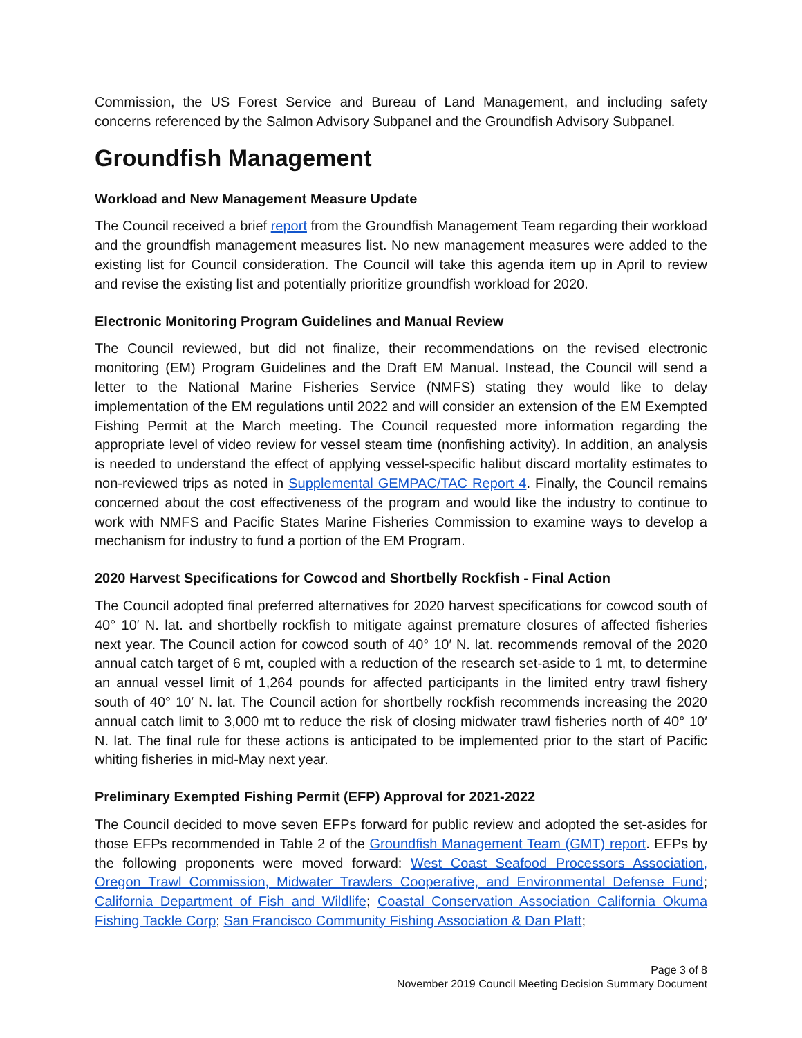Commission, the US Forest Service and Bureau of Land Management, and including safety concerns referenced by the Salmon Advisory Subpanel and the Groundfish Advisory Subpanel.
Groundfish Management
Workload and New Management Measure Update
The Council received a brief report from the Groundfish Management Team regarding their workload and the groundfish management measures list. No new management measures were added to the existing list for Council consideration. The Council will take this agenda item up in April to review and revise the existing list and potentially prioritize groundfish workload for 2020.
Electronic Monitoring Program Guidelines and Manual Review
The Council reviewed, but did not finalize, their recommendations on the revised electronic monitoring (EM) Program Guidelines and the Draft EM Manual. Instead, the Council will send a letter to the National Marine Fisheries Service (NMFS) stating they would like to delay implementation of the EM regulations until 2022 and will consider an extension of the EM Exempted Fishing Permit at the March meeting. The Council requested more information regarding the appropriate level of video review for vessel steam time (nonfishing activity). In addition, an analysis is needed to understand the effect of applying vessel-specific halibut discard mortality estimates to non-reviewed trips as noted in Supplemental GEMPAC/TAC Report 4. Finally, the Council remains concerned about the cost effectiveness of the program and would like the industry to continue to work with NMFS and Pacific States Marine Fisheries Commission to examine ways to develop a mechanism for industry to fund a portion of the EM Program.
2020 Harvest Specifications for Cowcod and Shortbelly Rockfish - Final Action
The Council adopted final preferred alternatives for 2020 harvest specifications for cowcod south of 40° 10′ N. lat. and shortbelly rockfish to mitigate against premature closures of affected fisheries next year. The Council action for cowcod south of 40° 10′ N. lat. recommends removal of the 2020 annual catch target of 6 mt, coupled with a reduction of the research set-aside to 1 mt, to determine an annual vessel limit of 1,264 pounds for affected participants in the limited entry trawl fishery south of 40° 10′ N. lat. The Council action for shortbelly rockfish recommends increasing the 2020 annual catch limit to 3,000 mt to reduce the risk of closing midwater trawl fisheries north of 40° 10′ N. lat. The final rule for these actions is anticipated to be implemented prior to the start of Pacific whiting fisheries in mid-May next year.
Preliminary Exempted Fishing Permit (EFP) Approval for 2021-2022
The Council decided to move seven EFPs forward for public review and adopted the set-asides for those EFPs recommended in Table 2 of the Groundfish Management Team (GMT) report. EFPs by the following proponents were moved forward: West Coast Seafood Processors Association, Oregon Trawl Commission, Midwater Trawlers Cooperative, and Environmental Defense Fund; California Department of Fish and Wildlife; Coastal Conservation Association California Okuma Fishing Tackle Corp; San Francisco Community Fishing Association & Dan Platt;
Page 3 of 8
November 2019 Council Meeting Decision Summary Document